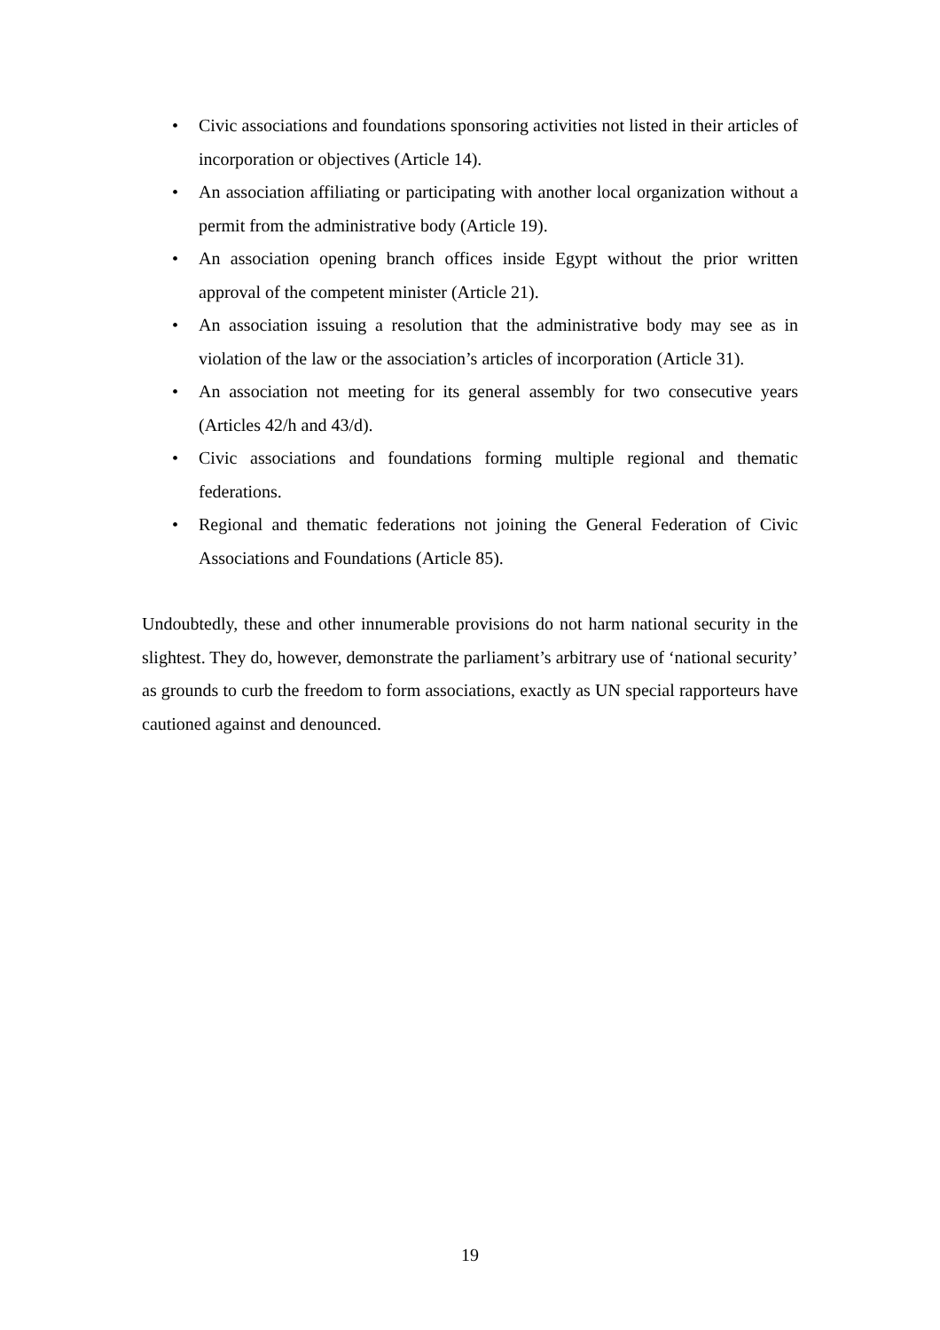• Civic associations and foundations sponsoring activities not listed in their articles of incorporation or objectives (Article 14).
• An association affiliating or participating with another local organization without a permit from the administrative body (Article 19).
• An association opening branch offices inside Egypt without the prior written approval of the competent minister (Article 21).
• An association issuing a resolution that the administrative body may see as in violation of the law or the association’s articles of incorporation (Article 31).
• An association not meeting for its general assembly for two consecutive years (Articles 42/h and 43/d).
• Civic associations and foundations forming multiple regional and thematic federations.
• Regional and thematic federations not joining the General Federation of Civic Associations and Foundations (Article 85).
Undoubtedly, these and other innumerable provisions do not harm national security in the slightest. They do, however, demonstrate the parliament’s arbitrary use of ‘national security’ as grounds to curb the freedom to form associations, exactly as UN special rapporteurs have cautioned against and denounced.
19